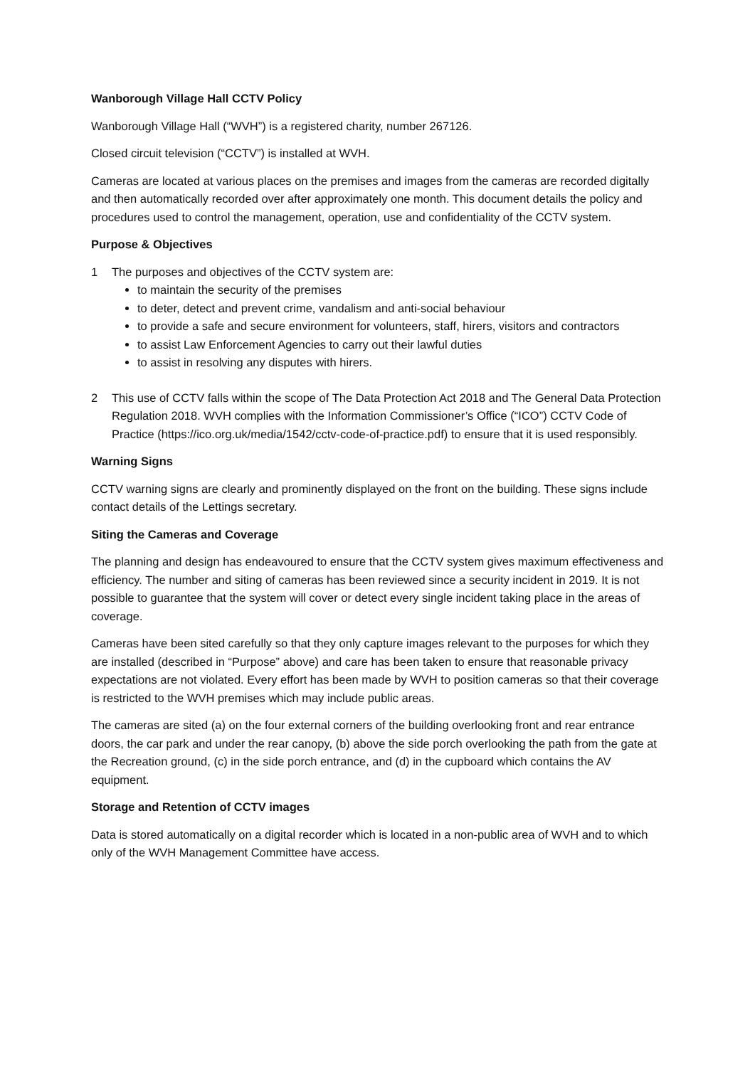Wanborough Village Hall CCTV Policy
Wanborough Village Hall (“WVH”) is a registered charity, number 267126.
Closed circuit television (“CCTV”) is installed at WVH.
Cameras are located at various places on the premises and images from the cameras are recorded digitally and then automatically recorded over after approximately one month. This document details the policy and procedures used to control the management, operation, use and confidentiality of the CCTV system.
Purpose & Objectives
1 The purposes and objectives of the CCTV system are:
to maintain the security of the premises
to deter, detect and prevent crime, vandalism and anti-social behaviour
to provide a safe and secure environment for volunteers, staff, hirers, visitors and contractors
to assist Law Enforcement Agencies to carry out their lawful duties
to assist in resolving any disputes with hirers.
2 This use of CCTV falls within the scope of The Data Protection Act 2018 and The General Data Protection Regulation 2018. WVH complies with the Information Commissioner’s Office (“ICO”) CCTV Code of Practice (https://ico.org.uk/media/1542/cctv-code-of-practice.pdf) to ensure that it is used responsibly.
Warning Signs
CCTV warning signs are clearly and prominently displayed on the front on the building. These signs include contact details of the Lettings secretary.
Siting the Cameras and Coverage
The planning and design has endeavoured to ensure that the CCTV system gives maximum effectiveness and efficiency. The number and siting of cameras has been reviewed since a security incident in 2019. It is not possible to guarantee that the system will cover or detect every single incident taking place in the areas of coverage.
Cameras have been sited carefully so that they only capture images relevant to the purposes for which they are installed (described in “Purpose” above) and care has been taken to ensure that reasonable privacy expectations are not violated. Every effort has been made by WVH to position cameras so that their coverage is restricted to the WVH premises which may include public areas.
The cameras are sited (a) on the four external corners of the building overlooking front and rear entrance doors, the car park and under the rear canopy, (b) above the side porch overlooking the path from the gate at the Recreation ground, (c) in the side porch entrance, and (d) in the cupboard which contains the AV equipment.
Storage and Retention of CCTV images
Data is stored automatically on a digital recorder which is located in a non-public area of WVH and to which only of the WVH Management Committee have access.